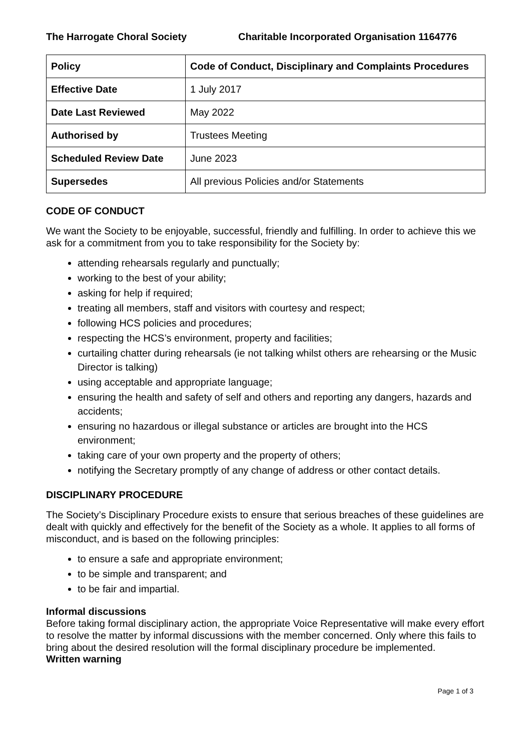The Harrogate Choral Society Charitable Incorporated Organisation 1164776
| Policy | Code of Conduct, Disciplinary and Complaints Procedures |
| Effective Date | 1 July 2017 |
| Date Last Reviewed | May 2022 |
| Authorised by | Trustees Meeting |
| Scheduled Review Date | June 2023 |
| Supersedes | All previous Policies and/or Statements |
CODE OF CONDUCT
We want the Society to be enjoyable, successful, friendly and fulfilling. In order to achieve this we ask for a commitment from you to take responsibility for the Society by:
attending rehearsals regularly and punctually;
working to the best of your ability;
asking for help if required;
treating all members, staff and visitors with courtesy and respect;
following HCS policies and procedures;
respecting the HCS’s environment, property and facilities;
curtailing chatter during rehearsals (ie not talking whilst others are rehearsing or the Music Director is talking)
using acceptable and appropriate language;
ensuring the health and safety of self and others and reporting any dangers, hazards and accidents;
ensuring no hazardous or illegal substance or articles are brought into the HCS environment;
taking care of your own property and the property of others;
notifying the Secretary promptly of any change of address or other contact details.
DISCIPLINARY PROCEDURE
The Society’s Disciplinary Procedure exists to ensure that serious breaches of these guidelines are dealt with quickly and effectively for the benefit of the Society as a whole. It applies to all forms of misconduct, and is based on the following principles:
to ensure a safe and appropriate environment;
to be simple and transparent; and
to be fair and impartial.
Informal discussions
Before taking formal disciplinary action, the appropriate Voice Representative will make every effort to resolve the matter by informal discussions with the member concerned. Only where this fails to bring about the desired resolution will the formal disciplinary procedure be implemented.
Written warning
Page 1 of 3